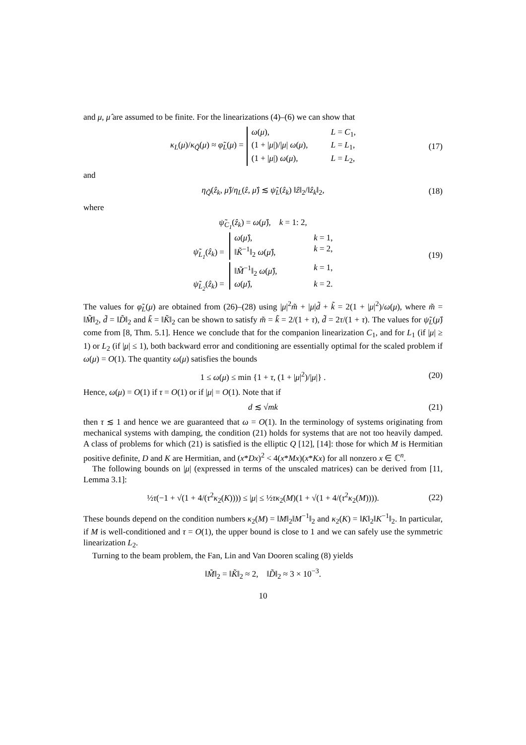and μ, μ̂ are assumed to be finite. For the linearizations (4)–(6) we can show that
κ<sub>L</sub>(μ)/κ<sub>Q̃</sub>(μ) ≈ φ̃<sub>L</sub>(μ) =
ω(μ), L = C<sub>1</sub>,
(1 + |μ|)/|μ| ω(μ), L = L<sub>1</sub>,
(1 + |μ|) ω(μ), L = L<sub>2</sub>,
(17)
and
η<sub>Q̃</sub>(ẑ<sub>k</sub>, μ̂)/η<sub>L</sub>(ẑ, μ̂) ≲ ψ̃<sub>L</sub>(ẑ<sub>k</sub>) ‖ẑ‖<sub>2</sub>/‖ẑ<sub>k</sub>‖<sub>2</sub>, (18)
where
ψ̃<sub>C<sub>1</sub></sub>(ẑ<sub>k</sub>) = ω(μ̂), k = 1: 2,
ψ̃<sub>L<sub>1</sub></sub>(ẑ<sub>k</sub>) =
ω(μ̂), k = 1,
‖K̃<sup>−1</sup>‖<sub>2</sub> ω(μ̂), k = 2,
ψ̃<sub>L<sub>2</sub></sub>(ẑ<sub>k</sub>) =
‖M̃<sup>−1</sup>‖<sub>2</sub> ω(μ̂), k = 1,
ω(μ̂), k = 2.
(19)
The values for φ̃<sub>L</sub>(μ) are obtained from (26)–(28) using |μ|<sup>2</sup>m̃ + |μ|d̃ + k̃ = 2(1 + |μ|<sup>2</sup>)/ω(μ), where m̃ = ‖M̃‖<sub>2</sub>, d̃ = ‖D̃‖<sub>2</sub> and k̃ = ‖K̃‖<sub>2</sub> can be shown to satisfy m̃ = k̃ = 2/(1 + τ), d̃ = 2τ/(1 + τ). The values for ψ̃<sub>L</sub>(μ̂) come from [8, Thm. 5.1]. Hence we conclude that for the companion linearization C<sub>1</sub>, and for L<sub>1</sub> (if |μ| ≥ 1) or L<sub>2</sub> (if |μ| ≤ 1), both backward error and conditioning are essentially optimal for the scaled problem if ω(μ) = O(1). The quantity ω(μ) satisfies the bounds
1 ≤ ω(μ) ≤ min {1 + τ, (1 + |μ|<sup>2</sup>)/|μ|} . (20)
Hence, ω(μ) = O(1) if τ = O(1) or if |μ| = O(1). Note that if
d ≲ √mk (21)
then τ ≲ 1 and hence we are guaranteed that ω = O(1). In the terminology of systems originating from mechanical systems with damping, the condition (21) holds for systems that are not too heavily damped. A class of problems for which (21) is satisfied is the elliptic Q [12], [14]: those for which M is Hermitian positive definite, D and K are Hermitian, and (x*Dx)<sup>2</sup> < 4(x*Mx)(x*Kx) for all nonzero x ∈ ℂ<sup>n</sup>.
The following bounds on |μ| (expressed in terms of the unscaled matrices) can be derived from [11, Lemma 3.1]:
½τ(−1 + √(1 + 4/(τ<sup>2</sup>κ<sub>2</sub>(K)))) ≤ |μ| ≤ ½τκ<sub>2</sub>(M)(1 + √(1 + 4/(τ<sup>2</sup>κ<sub>2</sub>(M)))). (22)
These bounds depend on the condition numbers κ<sub>2</sub>(M) = ‖M‖<sub>2</sub>‖M<sup>−1</sup>‖<sub>2</sub> and κ<sub>2</sub>(K) = ‖K‖<sub>2</sub>‖K<sup>−1</sup>‖<sub>2</sub>. In particular, if M is well-conditioned and τ = O(1), the upper bound is close to 1 and we can safely use the symmetric linearization L<sub>2</sub>.
Turning to the beam problem, the Fan, Lin and Van Dooren scaling (8) yields
‖M̃‖<sub>2</sub> = ‖K̃‖<sub>2</sub> ≈ 2, ‖D̃‖<sub>2</sub> ≈ 3 × 10<sup>−3</sup>.
10